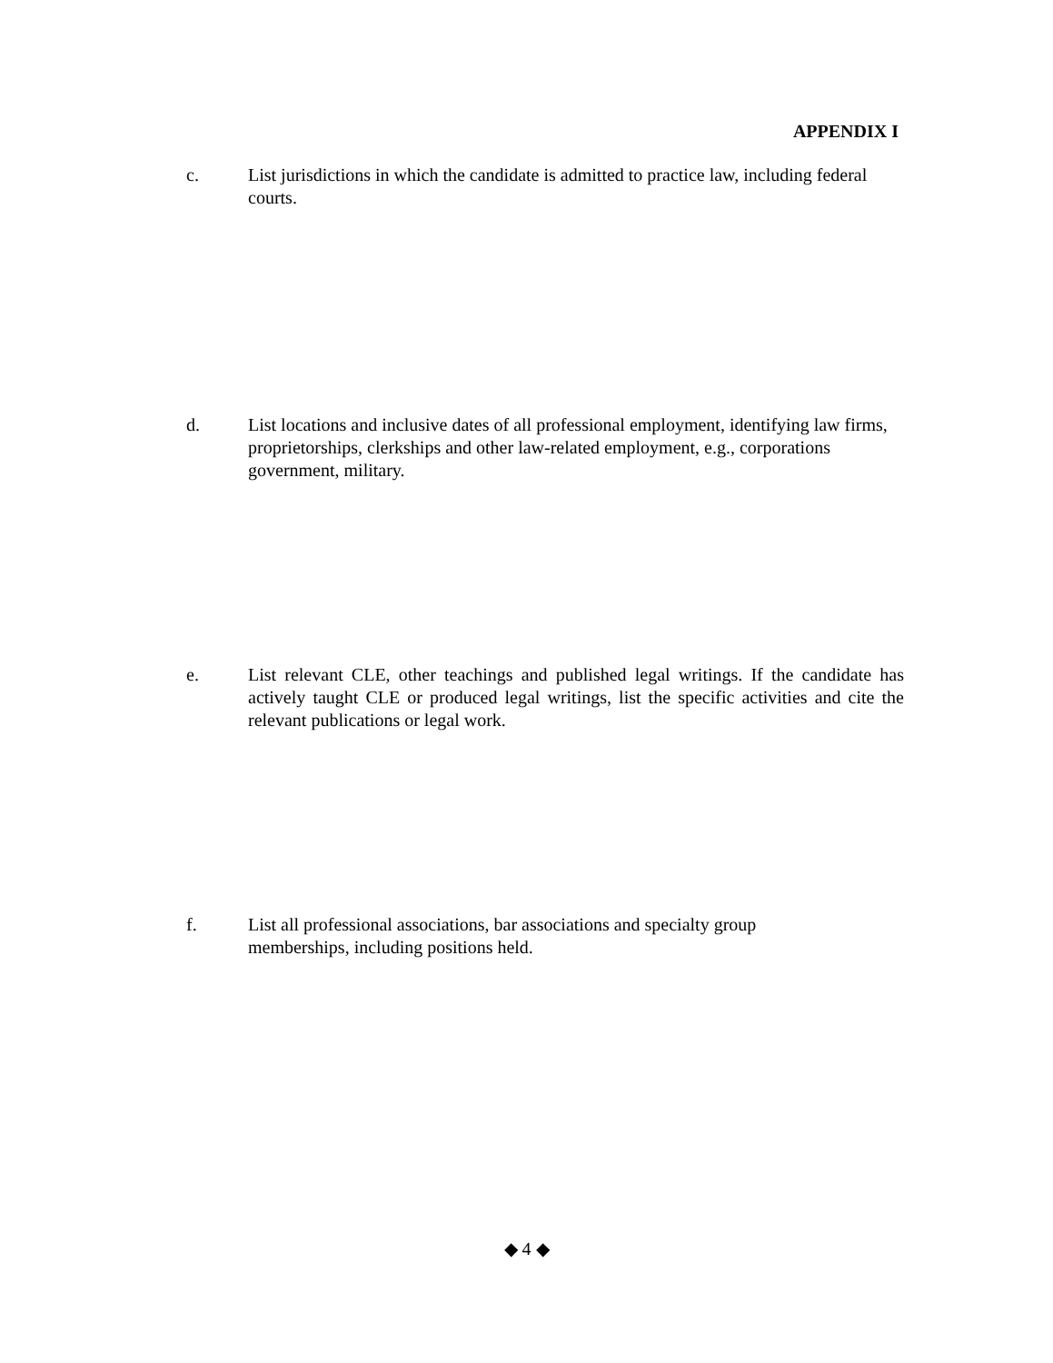APPENDIX I
c. List jurisdictions in which the candidate is admitted to practice law, including federal courts.
d. List locations and inclusive dates of all professional employment, identifying law firms, proprietorships, clerkships and other law-related employment, e.g., corporations government, military.
e. List relevant CLE, other teachings and published legal writings. If the candidate has actively taught CLE or produced legal writings, list the specific activities and cite the relevant publications or legal work.
f. List all professional associations, bar associations and specialty group memberships, including positions held.
◆ 4 ◆